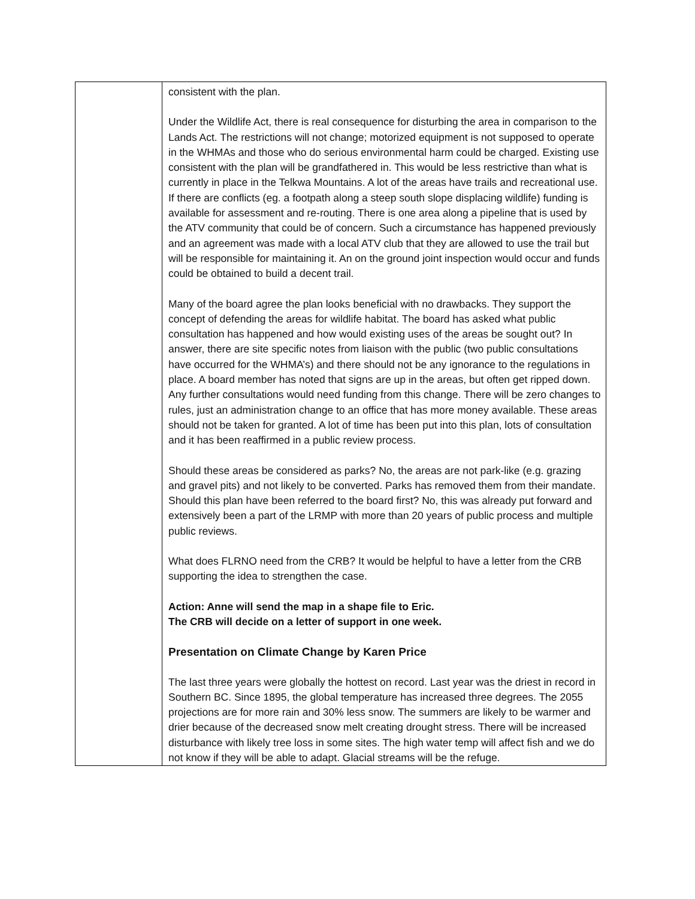| | consistent with the plan. Under the Wildlife Act, there is real consequence for disturbing the area in comparison to the Lands Act. The restrictions will not change; motorized equipment is not supposed to operate in the WHMAs and those who do serious environmental harm could be charged. Existing use consistent with the plan will be grandfathered in. This would be less restrictive than what is currently in place in the Telkwa Mountains. A lot of the areas have trails and recreational use. If there are conflicts (eg. a footpath along a steep south slope displacing wildlife) funding is available for assessment and re-routing. There is one area along a pipeline that is used by the ATV community that could be of concern. Such a circumstance has happened previously and an agreement was made with a local ATV club that they are allowed to use the trail but will be responsible for maintaining it. An on the ground joint inspection would occur and funds could be obtained to build a decent trail. Many of the board agree the plan looks beneficial with no drawbacks. They support the concept of defending the areas for wildlife habitat. The board has asked what public consultation has happened and how would existing uses of the areas be sought out? In answer, there are site specific notes from liaison with the public (two public consultations have occurred for the WHMA’s) and there should not be any ignorance to the regulations in place. A board member has noted that signs are up in the areas, but often get ripped down. Any further consultations would need funding from this change. There will be zero changes to rules, just an administration change to an office that has more money available. These areas should not be taken for granted. A lot of time has been put into this plan, lots of consultation and it has been reaffirmed in a public review process. Should these areas be considered as parks? No, the areas are not park-like (e.g. grazing and gravel pits) and not likely to be converted. Parks has removed them from their mandate. Should this plan have been referred to the board first? No, this was already put forward and extensively been a part of the LRMP with more than 20 years of public process and multiple public reviews. What does FLRNO need from the CRB? It would be helpful to have a letter from the CRB supporting the idea to strengthen the case. Action: Anne will send the map in a shape file to Eric. The CRB will decide on a letter of support in one week. Presentation on Climate Change by Karen Price The last three years were globally the hottest on record. Last year was the driest in record in Southern BC. Since 1895, the global temperature has increased three degrees. The 2055 projections are for more rain and 30% less snow. The summers are likely to be warmer and drier because of the decreased snow melt creating drought stress. There will be increased disturbance with likely tree loss in some sites. The high water temp will affect fish and we do not know if they will be able to adapt. Glacial streams will be the refuge. |